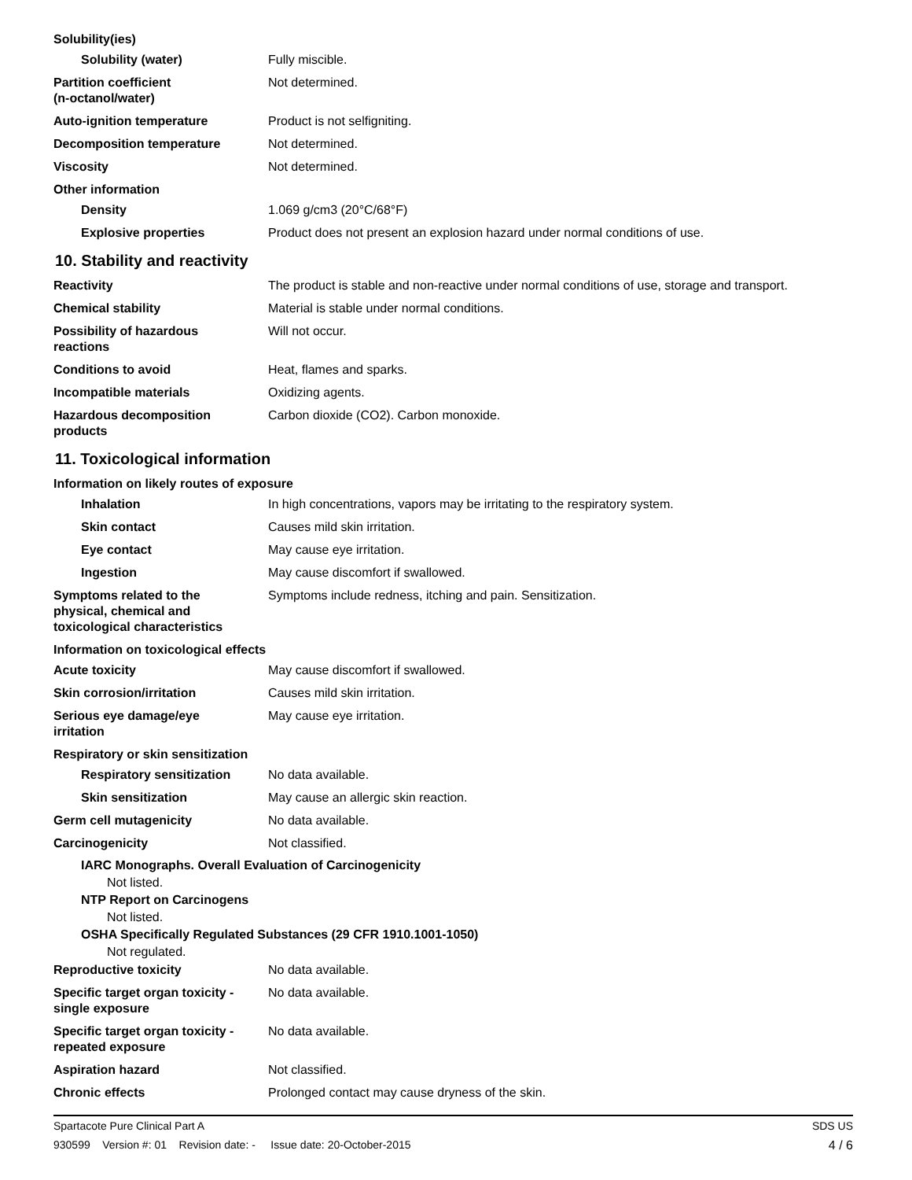Solubility(ies)
Solubility (water) Fully miscible.
Partition coefficient
(n-octanol/water)
Not determined.
Auto-ignition temperature Product is not selfigniting.
Decomposition temperature Not determined.
Viscosity Not determined.
Other information
Density 1.069 g/cm3 (20°C/68°F)
Explosive properties Product does not present an explosion hazard under normal conditions of use.
10. Stability and reactivity
Reactivity The product is stable and non-reactive under normal conditions of use, storage and transport.
Chemical stability Material is stable under normal conditions.
Possibility of hazardous
reactions
Will not occur.
Conditions to avoid Heat, flames and sparks.
Incompatible materials Oxidizing agents.
Hazardous decomposition
products
Carbon dioxide (CO2). Carbon monoxide.
11. Toxicological information
Information on likely routes of exposure
Inhalation In high concentrations, vapors may be irritating to the respiratory system.
Skin contact Causes mild skin irritation.
Eye contact May cause eye irritation.
Ingestion May cause discomfort if swallowed.
Symptoms related to the
physical, chemical and
toxicological characteristics
Symptoms include redness, itching and pain. Sensitization.
Information on toxicological effects
Acute toxicity May cause discomfort if swallowed.
Skin corrosion/irritation Causes mild skin irritation.
Serious eye damage/eye
irritation
May cause eye irritation.
Respiratory or skin sensitization
Respiratory sensitization
No data available.
Skin sensitization May cause an allergic skin reaction.
Germ cell mutagenicity No data available.
Carcinogenicity Not classified.
IARC Monographs. Overall Evaluation of Carcinogenicity
Not listed.
NTP Report on Carcinogens
Not listed.
OSHA Specifically Regulated Substances (29 CFR 1910.1001-1050)
Not regulated.
Reproductive toxicity No data available.
Specific target organ toxicity -
single exposure
No data available.
Specific target organ toxicity -
repeated exposure
No data available.
Aspiration hazard Not classified.
Chronic effects Prolonged contact may cause dryness of the skin.
Spartacote Pure Clinical Part A SDS US
930599 Version #: 01 Revision date: - Issue date: 20-October-2015 4 / 6